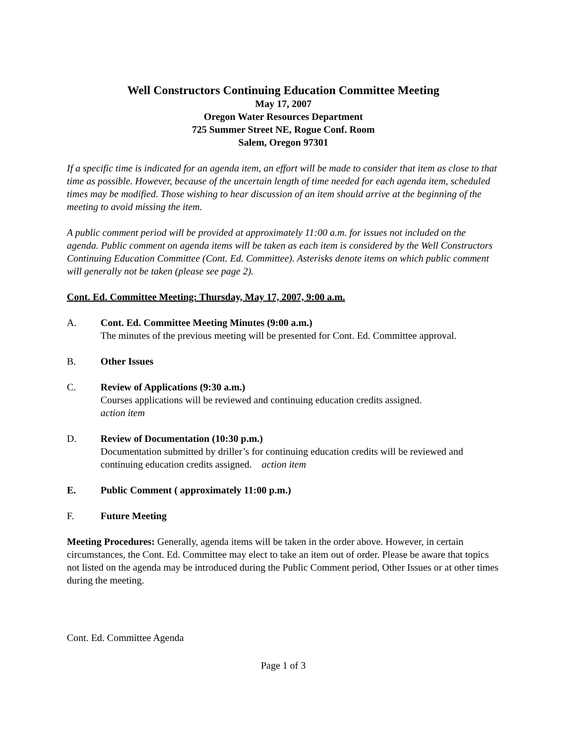Well Constructors Continuing Education Committee Meeting
May 17, 2007
Oregon Water Resources Department
725 Summer Street NE, Rogue Conf. Room
Salem, Oregon 97301
If a specific time is indicated for an agenda item, an effort will be made to consider that item as close to that time as possible. However, because of the uncertain length of time needed for each agenda item, scheduled times may be modified. Those wishing to hear discussion of an item should arrive at the beginning of the meeting to avoid missing the item.
A public comment period will be provided at approximately 11:00 a.m. for issues not included on the agenda. Public comment on agenda items will be taken as each item is considered by the Well Constructors Continuing Education Committee (Cont. Ed. Committee). Asterisks denote items on which public comment will generally not be taken (please see page 2).
Cont. Ed. Committee Meeting: Thursday, May 17, 2007, 9:00 a.m.
A. Cont. Ed. Committee Meeting Minutes (9:00 a.m.)
The minutes of the previous meeting will be presented for Cont. Ed. Committee approval.
B. Other Issues
C. Review of Applications (9:30 a.m.)
Courses applications will be reviewed and continuing education credits assigned.
action item
D. Review of Documentation (10:30 p.m.)
Documentation submitted by driller’s for continuing education credits will be reviewed and continuing education credits assigned. action item
E. Public Comment ( approximately 11:00 p.m.)
F. Future Meeting
Meeting Procedures: Generally, agenda items will be taken in the order above. However, in certain circumstances, the Cont. Ed. Committee may elect to take an item out of order. Please be aware that topics not listed on the agenda may be introduced during the Public Comment period, Other Issues or at other times during the meeting.
Cont. Ed. Committee Agenda
Page 1 of 3